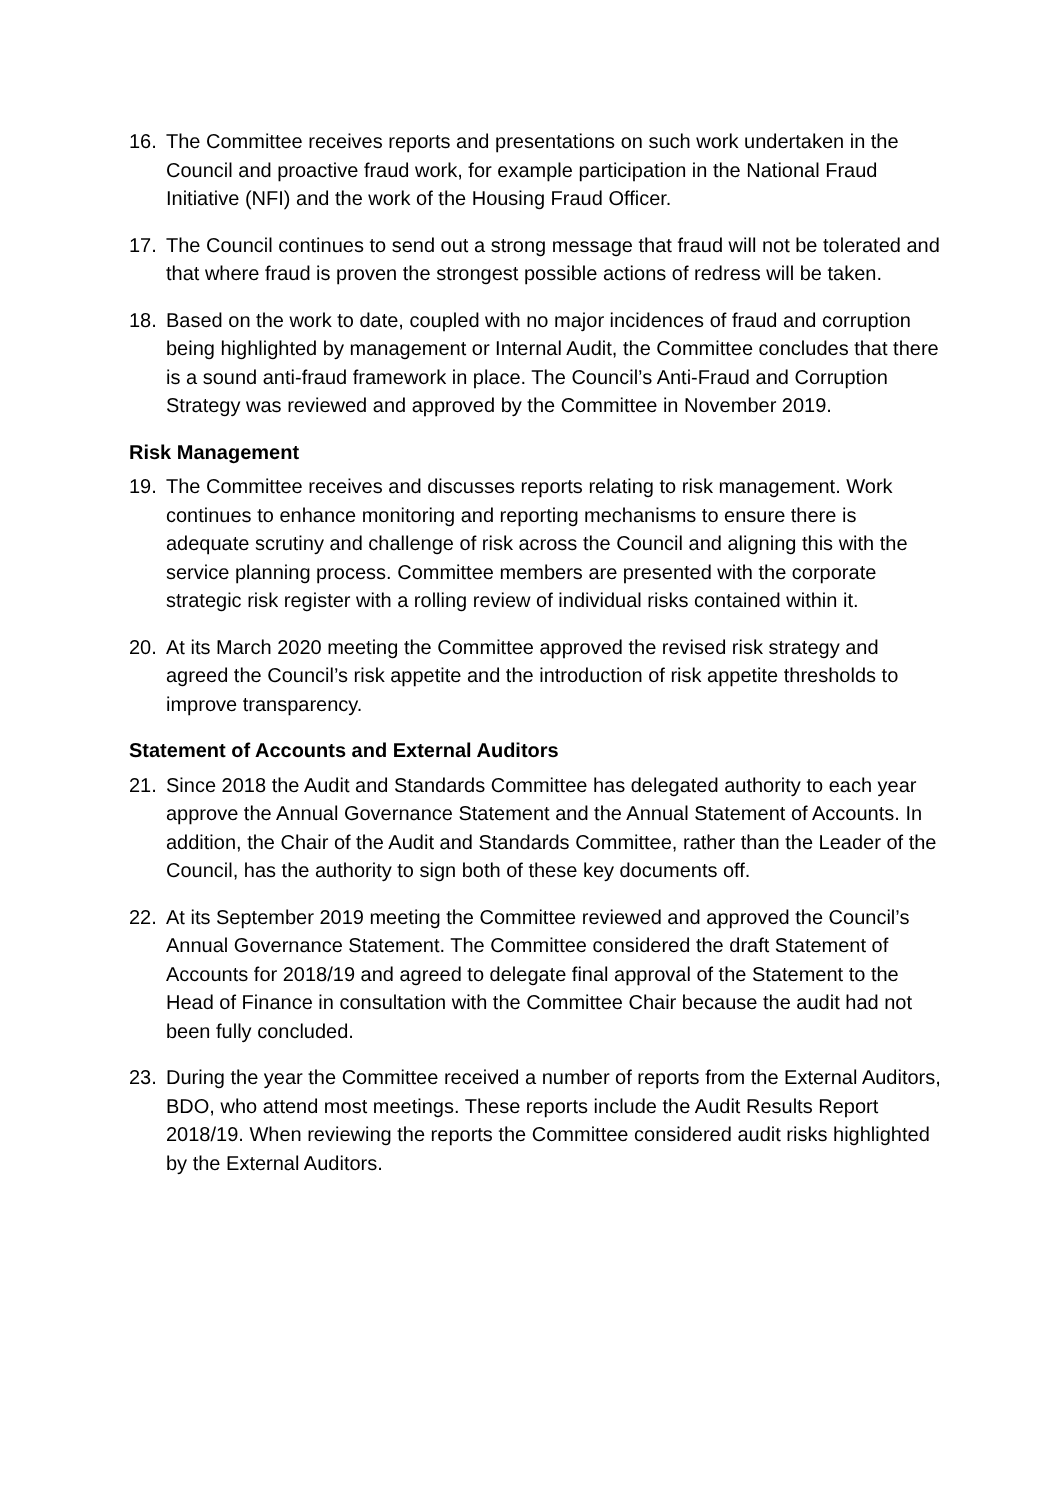16. The Committee receives reports and presentations on such work undertaken in the Council and proactive fraud work, for example participation in the National Fraud Initiative (NFI) and the work of the Housing Fraud Officer.
17. The Council continues to send out a strong message that fraud will not be tolerated and that where fraud is proven the strongest possible actions of redress will be taken.
18. Based on the work to date, coupled with no major incidences of fraud and corruption being highlighted by management or Internal Audit, the Committee concludes that there is a sound anti-fraud framework in place. The Council’s Anti-Fraud and Corruption Strategy was reviewed and approved by the Committee in November 2019.
Risk Management
19. The Committee receives and discusses reports relating to risk management. Work continues to enhance monitoring and reporting mechanisms to ensure there is adequate scrutiny and challenge of risk across the Council and aligning this with the service planning process. Committee members are presented with the corporate strategic risk register with a rolling review of individual risks contained within it.
20. At its March 2020 meeting the Committee approved the revised risk strategy and agreed the Council’s risk appetite and the introduction of risk appetite thresholds to improve transparency.
Statement of Accounts and External Auditors
21. Since 2018 the Audit and Standards Committee has delegated authority to each year approve the Annual Governance Statement and the Annual Statement of Accounts. In addition, the Chair of the Audit and Standards Committee, rather than the Leader of the Council, has the authority to sign both of these key documents off.
22. At its September 2019 meeting the Committee reviewed and approved the Council’s Annual Governance Statement. The Committee considered the draft Statement of Accounts for 2018/19 and agreed to delegate final approval of the Statement to the Head of Finance in consultation with the Committee Chair because the audit had not been fully concluded.
23. During the year the Committee received a number of reports from the External Auditors, BDO, who attend most meetings. These reports include the Audit Results Report 2018/19. When reviewing the reports the Committee considered audit risks highlighted by the External Auditors.